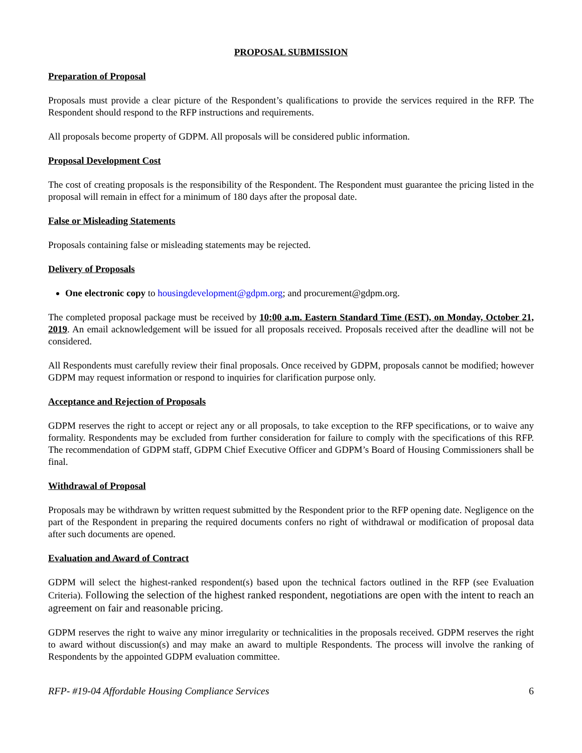PROPOSAL SUBMISSION
Preparation of Proposal
Proposals must provide a clear picture of the Respondent’s qualifications to provide the services required in the RFP. The Respondent should respond to the RFP instructions and requirements.
All proposals become property of GDPM. All proposals will be considered public information.
Proposal Development Cost
The cost of creating proposals is the responsibility of the Respondent. The Respondent must guarantee the pricing listed in the proposal will remain in effect for a minimum of 180 days after the proposal date.
False or Misleading Statements
Proposals containing false or misleading statements may be rejected.
Delivery of Proposals
One electronic copy to housingdevelopment@gdpm.org; and procurement@gdpm.org.
The completed proposal package must be received by 10:00 a.m. Eastern Standard Time (EST), on Monday, October 21, 2019. An email acknowledgement will be issued for all proposals received. Proposals received after the deadline will not be considered.
All Respondents must carefully review their final proposals. Once received by GDPM, proposals cannot be modified; however GDPM may request information or respond to inquiries for clarification purpose only.
Acceptance and Rejection of Proposals
GDPM reserves the right to accept or reject any or all proposals, to take exception to the RFP specifications, or to waive any formality. Respondents may be excluded from further consideration for failure to comply with the specifications of this RFP. The recommendation of GDPM staff, GDPM Chief Executive Officer and GDPM’s Board of Housing Commissioners shall be final.
Withdrawal of Proposal
Proposals may be withdrawn by written request submitted by the Respondent prior to the RFP opening date. Negligence on the part of the Respondent in preparing the required documents confers no right of withdrawal or modification of proposal data after such documents are opened.
Evaluation and Award of Contract
GDPM will select the highest-ranked respondent(s) based upon the technical factors outlined in the RFP (see Evaluation Criteria). Following the selection of the highest ranked respondent, negotiations are open with the intent to reach an agreement on fair and reasonable pricing.
GDPM reserves the right to waive any minor irregularity or technicalities in the proposals received. GDPM reserves the right to award without discussion(s) and may make an award to multiple Respondents. The process will involve the ranking of Respondents by the appointed GDPM evaluation committee.
RFP- #19-04 Affordable Housing Compliance Services 6